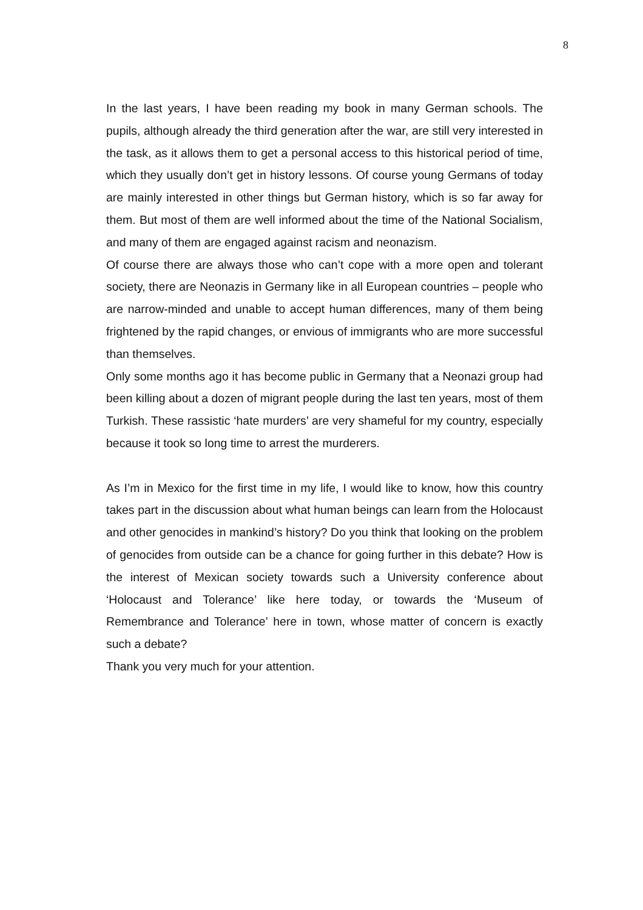8
In the last years, I have been reading my book in many German schools. The pupils, although already the third generation after the war, are still very interested in the task, as it allows them to get a personal access to this historical period of time, which they usually don’t get in history lessons. Of course young Germans of today are mainly interested in other things but German history, which is so far away for them. But most of them are well informed about the time of the National Socialism, and many of them are engaged against racism and neonazism.
Of course there are always those who can’t cope with a more open and tolerant society, there are Neonazis in Germany like in all European countries – people who are narrow-minded and unable to accept human differences, many of them being frightened by the rapid changes, or envious of immigrants who are more successful than themselves.
Only some months ago it has become public in Germany that a Neonazi group had been killing about a dozen of migrant people during the last ten years, most of them Turkish. These rassistic ‘hate murders’ are very shameful for my country, especially because it took so long time to arrest the murderers.
As I’m in Mexico for the first time in my life, I would like to know, how this country takes part in the discussion about what human beings can learn from the Holocaust and other genocides in mankind’s history? Do you think that looking on the problem of genocides from outside can be a chance for going further in this debate? How is the interest of Mexican society towards such a University conference about ‘Holocaust and Tolerance’ like here today, or towards the ‘Museum of Remembrance and Tolerance’ here in town, whose matter of concern is exactly such a debate?
Thank you very much for your attention.